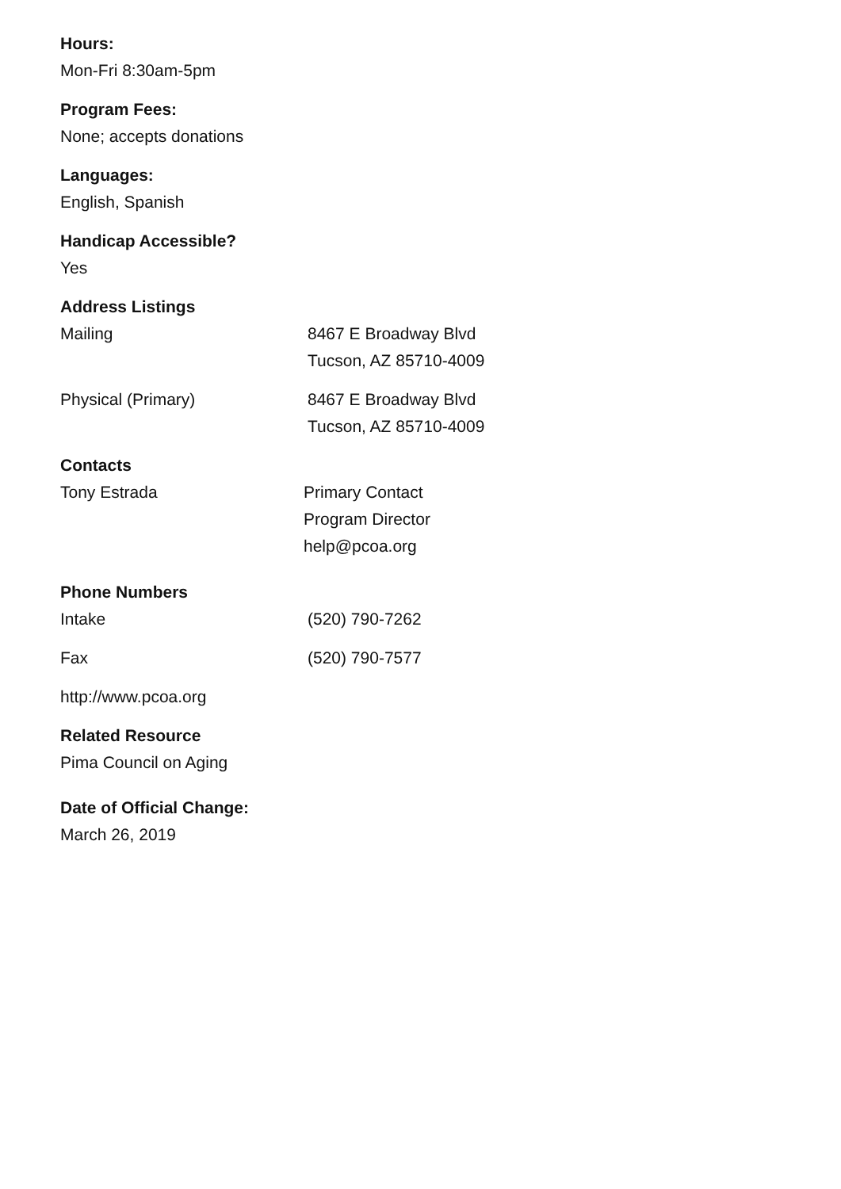Hours:
Mon-Fri 8:30am-5pm
Program Fees:
None; accepts donations
Languages:
English, Spanish
Handicap Accessible?
Yes
Address Listings
| Mailing | 8467 E Broadway Blvd Tucson, AZ 85710-4009 |
| Physical (Primary) | 8467 E Broadway Blvd Tucson, AZ 85710-4009 |
Contacts
| Tony Estrada | Primary Contact Program Director help@pcoa.org |
Phone Numbers
| Intake | (520) 790-7262 |
| Fax | (520) 790-7577 |
http://www.pcoa.org
Related Resource
Pima Council on Aging
Date of Official Change:
March 26, 2019